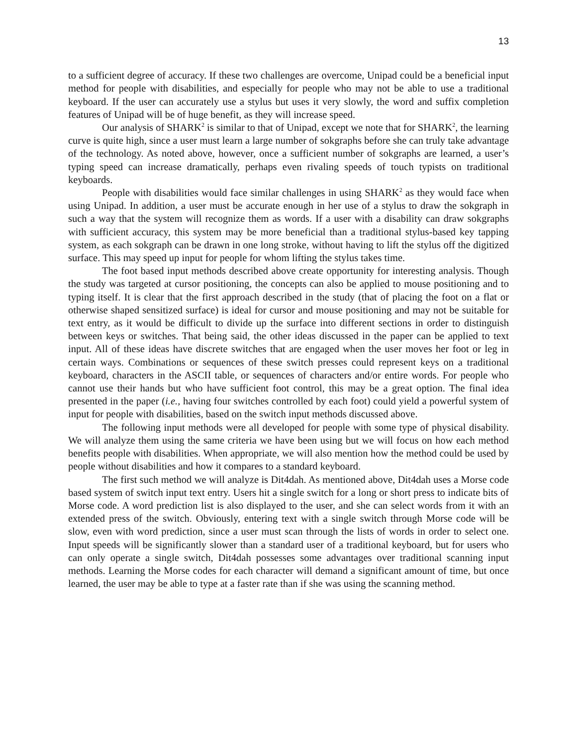13
to a sufficient degree of accuracy. If these two challenges are overcome, Unipad could be a beneficial input method for people with disabilities, and especially for people who may not be able to use a traditional keyboard. If the user can accurately use a stylus but uses it very slowly, the word and suffix completion features of Unipad will be of huge benefit, as they will increase speed.
Our analysis of SHARK<sup>2</sup> is similar to that of Unipad, except we note that for SHARK<sup>2</sup>, the learning curve is quite high, since a user must learn a large number of sokgraphs before she can truly take advantage of the technology. As noted above, however, once a sufficient number of sokgraphs are learned, a user’s typing speed can increase dramatically, perhaps even rivaling speeds of touch typists on traditional keyboards.
People with disabilities would face similar challenges in using SHARK<sup>2</sup> as they would face when using Unipad. In addition, a user must be accurate enough in her use of a stylus to draw the sokgraph in such a way that the system will recognize them as words. If a user with a disability can draw sokgraphs with sufficient accuracy, this system may be more beneficial than a traditional stylus-based key tapping system, as each sokgraph can be drawn in one long stroke, without having to lift the stylus off the digitized surface. This may speed up input for people for whom lifting the stylus takes time.
The foot based input methods described above create opportunity for interesting analysis. Though the study was targeted at cursor positioning, the concepts can also be applied to mouse positioning and to typing itself. It is clear that the first approach described in the study (that of placing the foot on a flat or otherwise shaped sensitized surface) is ideal for cursor and mouse positioning and may not be suitable for text entry, as it would be difficult to divide up the surface into different sections in order to distinguish between keys or switches. That being said, the other ideas discussed in the paper can be applied to text input. All of these ideas have discrete switches that are engaged when the user moves her foot or leg in certain ways. Combinations or sequences of these switch presses could represent keys on a traditional keyboard, characters in the ASCII table, or sequences of characters and/or entire words. For people who cannot use their hands but who have sufficient foot control, this may be a great option. The final idea presented in the paper (i.e., having four switches controlled by each foot) could yield a powerful system of input for people with disabilities, based on the switch input methods discussed above.
The following input methods were all developed for people with some type of physical disability. We will analyze them using the same criteria we have been using but we will focus on how each method benefits people with disabilities. When appropriate, we will also mention how the method could be used by people without disabilities and how it compares to a standard keyboard.
The first such method we will analyze is Dit4dah. As mentioned above, Dit4dah uses a Morse code based system of switch input text entry. Users hit a single switch for a long or short press to indicate bits of Morse code. A word prediction list is also displayed to the user, and she can select words from it with an extended press of the switch. Obviously, entering text with a single switch through Morse code will be slow, even with word prediction, since a user must scan through the lists of words in order to select one. Input speeds will be significantly slower than a standard user of a traditional keyboard, but for users who can only operate a single switch, Dit4dah possesses some advantages over traditional scanning input methods. Learning the Morse codes for each character will demand a significant amount of time, but once learned, the user may be able to type at a faster rate than if she was using the scanning method.